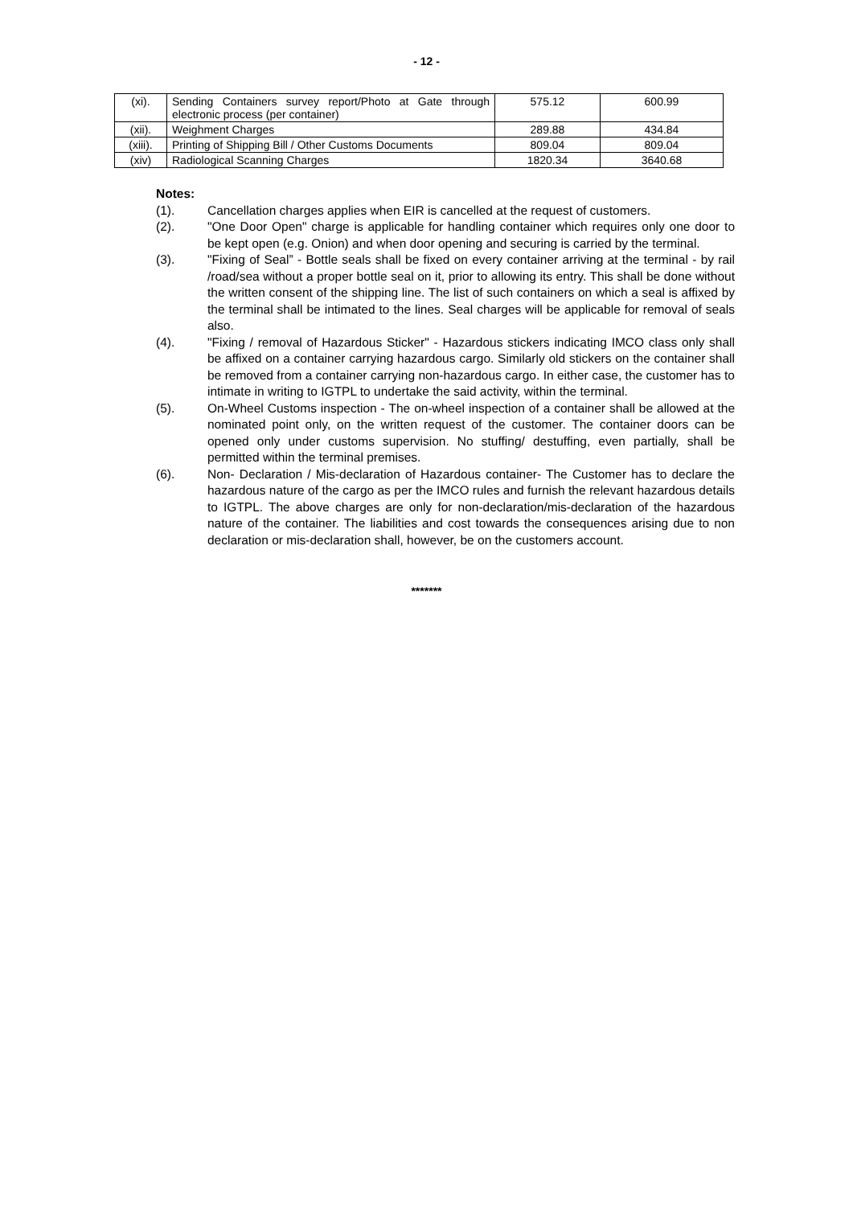- 12 -
| (xi). | Sending Containers survey report/Photo at Gate through electronic process (per container) | 575.12 | 600.99 |
| (xii). | Weighment Charges | 289.88 | 434.84 |
| (xiii). | Printing of Shipping Bill / Other Customs Documents | 809.04 | 809.04 |
| (xiv) | Radiological Scanning Charges | 1820.34 | 3640.68 |
Notes:
(1). Cancellation charges applies when EIR is cancelled at the request of customers.
(2). "One Door Open" charge is applicable for handling container which requires only one door to be kept open (e.g. Onion) and when door opening and securing is carried by the terminal.
(3). "Fixing of Seal” - Bottle seals shall be fixed on every container arriving at the terminal - by rail /road/sea without a proper bottle seal on it, prior to allowing its entry. This shall be done without the written consent of the shipping line. The list of such containers on which a seal is affixed by the terminal shall be intimated to the lines. Seal charges will be applicable for removal of seals also.
(4). "Fixing / removal of Hazardous Sticker" - Hazardous stickers indicating IMCO class only shall be affixed on a container carrying hazardous cargo. Similarly old stickers on the container shall be removed from a container carrying non-hazardous cargo. In either case, the customer has to intimate in writing to IGTPL to undertake the said activity, within the terminal.
(5). On-Wheel Customs inspection - The on-wheel inspection of a container shall be allowed at the nominated point only, on the written request of the customer. The container doors can be opened only under customs supervision. No stuffing/ destuffing, even partially, shall be permitted within the terminal premises.
(6). Non- Declaration / Mis-declaration of Hazardous container- The Customer has to declare the hazardous nature of the cargo as per the IMCO rules and furnish the relevant hazardous details to IGTPL. The above charges are only for non-declaration/mis-declaration of the hazardous nature of the container. The liabilities and cost towards the consequences arising due to non declaration or mis-declaration shall, however, be on the customers account.
*******